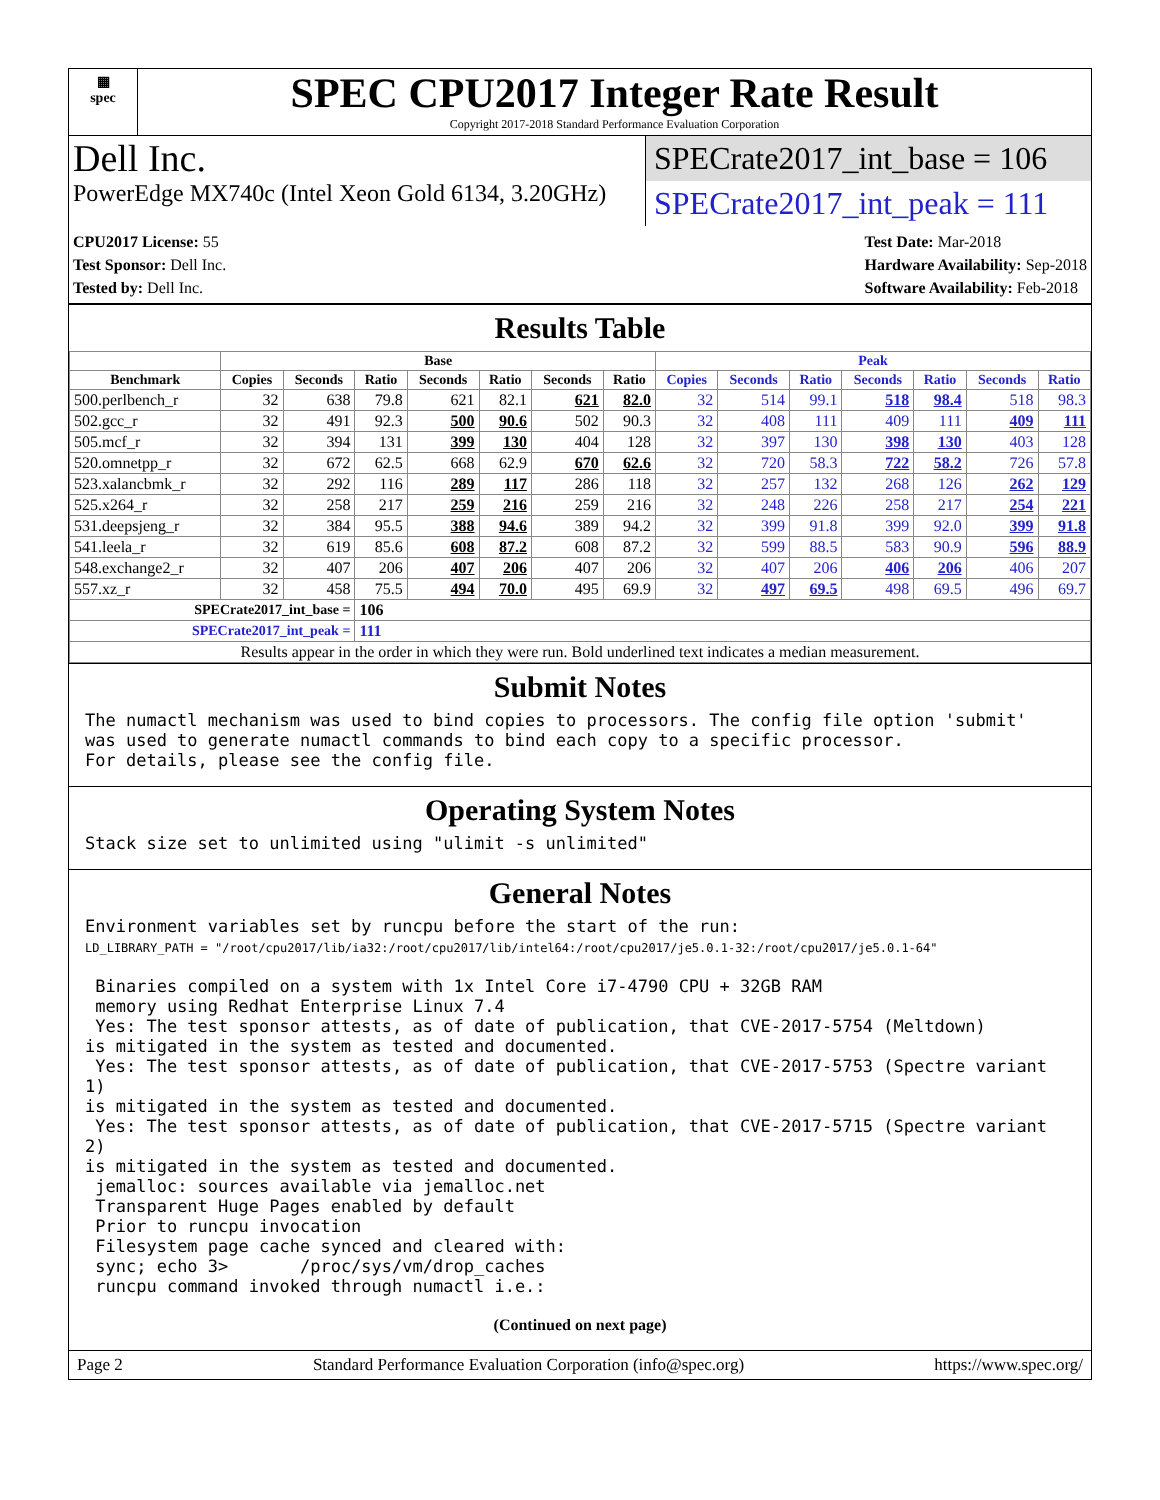▦
spec
SPEC CPU2017 Integer Rate Result
Copyright 2017-2018 Standard Performance Evaluation Corporation
Dell Inc.
PowerEdge MX740c (Intel Xeon Gold 6134, 3.20GHz)
SPECrate2017_int_base = 106
SPECrate2017_int_peak = 111
CPU2017 License: 55
Test Sponsor: Dell Inc.
Tested by: Dell Inc.
Test Date: Mar-2018
Hardware Availability: Sep-2018
Software Availability: Feb-2018
Results Table
| | Base | | | | | | | Peak | | | | | | |
| --- | --- | --- | --- | --- | --- | --- | --- | --- | --- | --- | --- | --- | --- | --- |
| Benchmark | Copies | Seconds | Ratio | Seconds | Ratio | Seconds | Ratio | Copies | Seconds | Ratio | Seconds | Ratio | Seconds | Ratio |
| 500.perlbench_r | 32 | 638 | 79.8 | 621 | 82.1 | 621 | 82.0 | 32 | 514 | 99.1 | 518 | 98.4 | 518 | 98.3 |
| 502.gcc_r | 32 | 491 | 92.3 | 500 | 90.6 | 502 | 90.3 | 32 | 408 | 111 | 409 | 111 | 409 | 111 |
| 505.mcf_r | 32 | 394 | 131 | 399 | 130 | 404 | 128 | 32 | 397 | 130 | 398 | 130 | 403 | 128 |
| 520.omnetpp_r | 32 | 672 | 62.5 | 668 | 62.9 | 670 | 62.6 | 32 | 720 | 58.3 | 722 | 58.2 | 726 | 57.8 |
| 523.xalancbmk_r | 32 | 292 | 116 | 289 | 117 | 286 | 118 | 32 | 257 | 132 | 268 | 126 | 262 | 129 |
| 525.x264_r | 32 | 258 | 217 | 259 | 216 | 259 | 216 | 32 | 248 | 226 | 258 | 217 | 254 | 221 |
| 531.deepsjeng_r | 32 | 384 | 95.5 | 388 | 94.6 | 389 | 94.2 | 32 | 399 | 91.8 | 399 | 92.0 | 399 | 91.8 |
| 541.leela_r | 32 | 619 | 85.6 | 608 | 87.2 | 608 | 87.2 | 32 | 599 | 88.5 | 583 | 90.9 | 596 | 88.9 |
| 548.exchange2_r | 32 | 407 | 206 | 407 | 206 | 407 | 206 | 32 | 407 | 206 | 406 | 206 | 406 | 207 |
| 557.xz_r | 32 | 458 | 75.5 | 494 | 70.0 | 495 | 69.9 | 32 | 497 | 69.5 | 498 | 69.5 | 496 | 69.7 |
| SPECrate2017_int_base = | | | 106 | | | | | | | | | | | |
| SPECrate2017_int_peak = | | | 111 | | | | | | | | | | | |
| Results appear in the order in which they were run. Bold underlined text indicates a median measurement. | | | | | | | | | | | | | | |
Submit Notes
The numactl mechanism was used to bind copies to processors. The config file option 'submit'
was used to generate numactl commands to bind each copy to a specific processor.
For details, please see the config file.
Operating System Notes
Stack size set to unlimited using "ulimit -s unlimited"
General Notes
Environment variables set by runcpu before the start of the run:
LD_LIBRARY_PATH = "/root/cpu2017/lib/ia32:/root/cpu2017/lib/intel64:/root/cpu2017/je5.0.1-32:/root/cpu2017/je5.0.1-64"

 Binaries compiled on a system with 1x Intel Core i7-4790 CPU + 32GB RAM
 memory using Redhat Enterprise Linux 7.4
 Yes: The test sponsor attests, as of date of publication, that CVE-2017-5754 (Meltdown)
is mitigated in the system as tested and documented.
 Yes: The test sponsor attests, as of date of publication, that CVE-2017-5753 (Spectre variant 1)
is mitigated in the system as tested and documented.
 Yes: The test sponsor attests, as of date of publication, that CVE-2017-5715 (Spectre variant 2)
is mitigated in the system as tested and documented.
 jemalloc: sources available via jemalloc.net
 Transparent Huge Pages enabled by default
 Prior to runcpu invocation
 Filesystem page cache synced and cleared with:
 sync; echo 3>       /proc/sys/vm/drop_caches
 runcpu command invoked through numactl i.e.:
(Continued on next page)
Page 2 Standard Performance Evaluation Corporation (info@spec.org) https://www.spec.org/